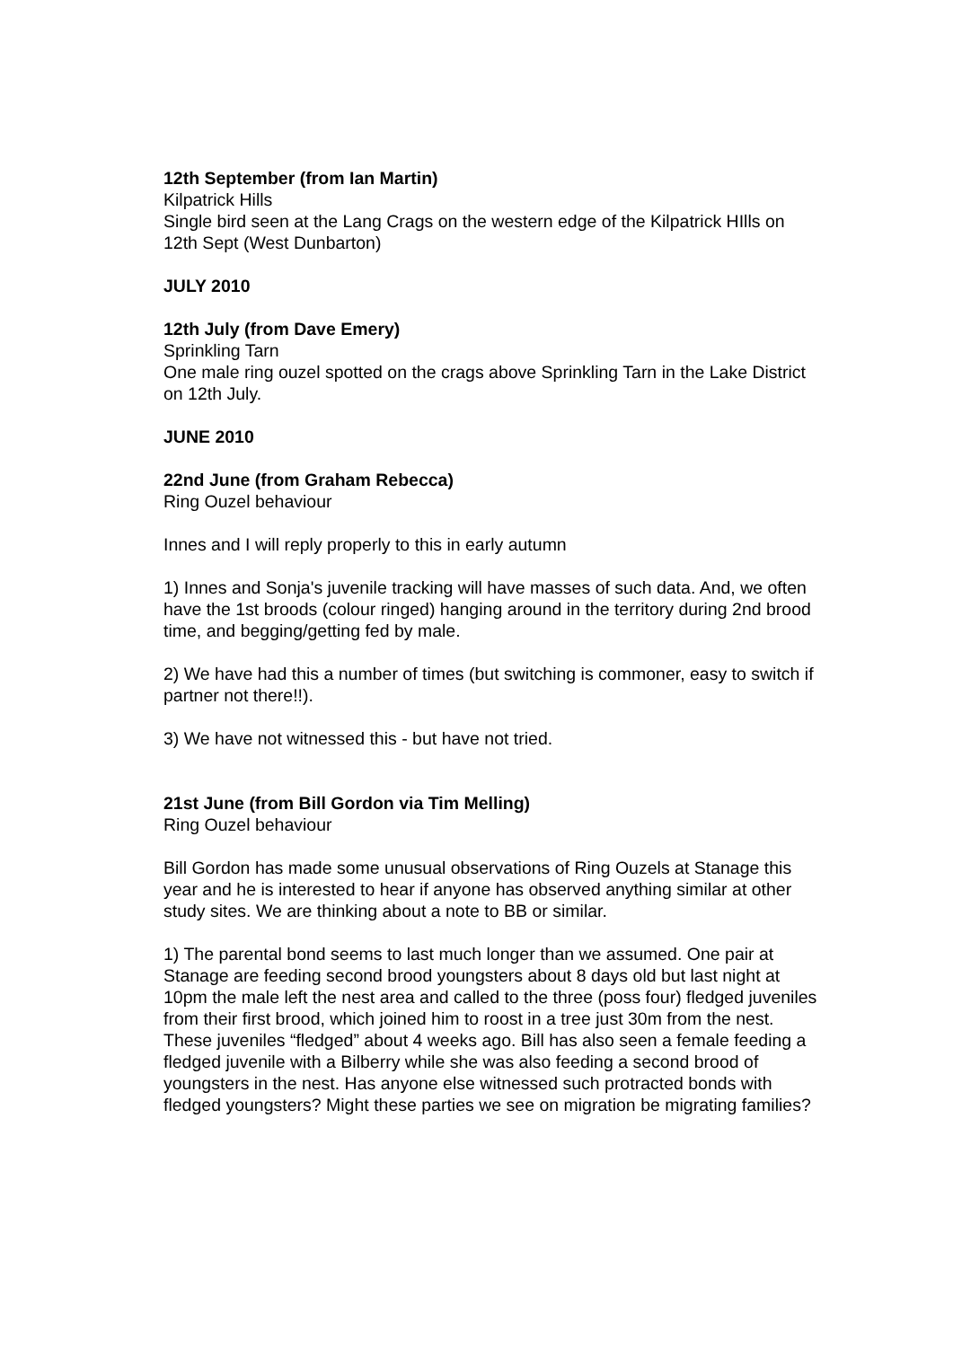12th September (from Ian Martin)
Kilpatrick Hills
Single bird seen at the Lang Crags on the western edge of the Kilpatrick HIlls on 12th Sept (West Dunbarton)
JULY 2010
12th July (from Dave Emery)
Sprinkling Tarn
One male ring ouzel spotted on the crags above Sprinkling Tarn in the Lake District on 12th July.
JUNE 2010
22nd June (from Graham Rebecca)
Ring Ouzel behaviour
Innes and I will reply properly to this in early autumn
1) Innes and Sonja's juvenile tracking will have masses of such data. And, we often have the 1st broods (colour ringed) hanging around in the territory during 2nd brood time, and begging/getting fed by male.
2) We have had this a number of times (but switching is commoner, easy to switch if partner not there!!).
3) We have not witnessed this - but have not tried.
21st June (from Bill Gordon via Tim Melling)
Ring Ouzel behaviour
Bill Gordon has made some unusual observations of Ring Ouzels at Stanage this year and he is interested to hear if anyone has observed anything similar at other study sites. We are thinking about a note to BB or similar.
1) The parental bond seems to last much longer than we assumed. One pair at Stanage are feeding second brood youngsters about 8 days old but last night at 10pm the male left the nest area and called to the three (poss four) fledged juveniles from their first brood, which joined him to roost in a tree just 30m from the nest. These juveniles “fledged” about 4 weeks ago. Bill has also seen a female feeding a fledged juvenile with a Bilberry while she was also feeding a second brood of youngsters in the nest. Has anyone else witnessed such protracted bonds with fledged youngsters? Might these parties we see on migration be migrating families?